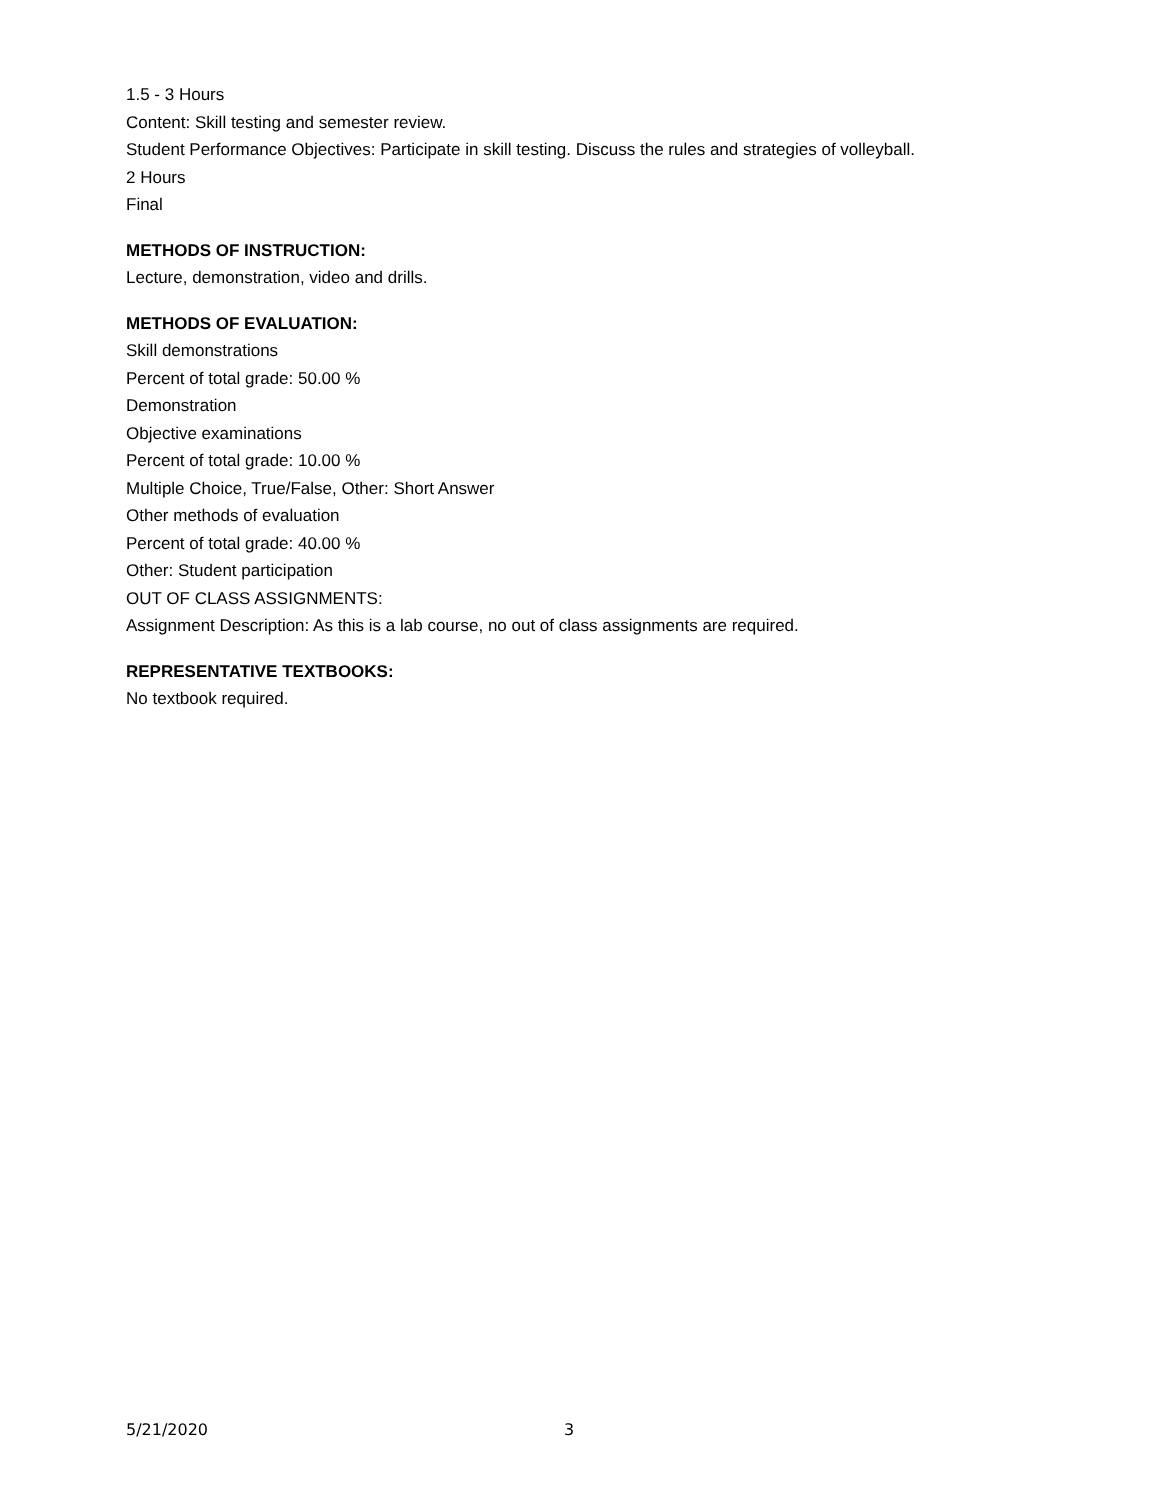1.5 - 3 Hours
Content: Skill testing and semester review.
Student Performance Objectives: Participate in skill testing. Discuss the rules and strategies of volleyball.
2 Hours
Final
METHODS OF INSTRUCTION:
Lecture, demonstration, video and drills.
METHODS OF EVALUATION:
Skill demonstrations
Percent of total grade: 50.00 %
Demonstration
Objective examinations
Percent of total grade: 10.00 %
Multiple Choice, True/False, Other: Short Answer
Other methods of evaluation
Percent of total grade: 40.00 %
Other: Student participation
OUT OF CLASS ASSIGNMENTS:
Assignment Description: As this is a lab course, no out of class assignments are required.
REPRESENTATIVE TEXTBOOKS:
No textbook required.
5/21/2020 3